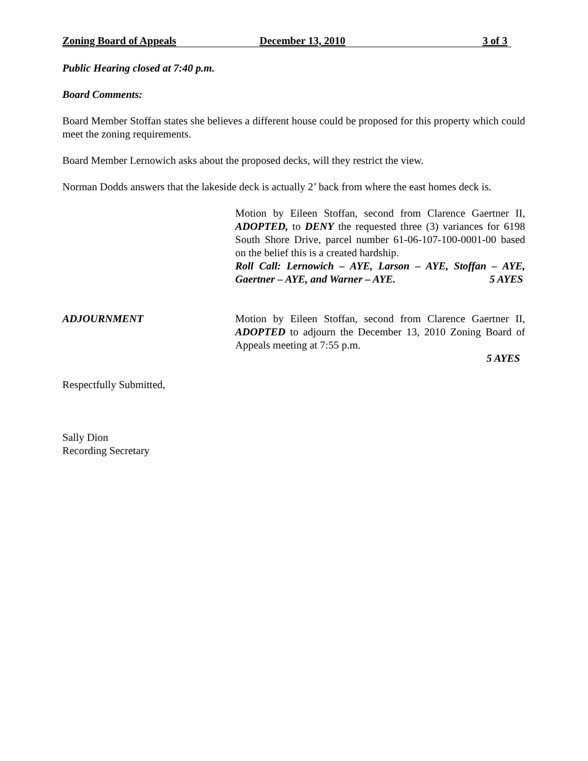Zoning Board of Appeals December 13, 2010 3 of 3
Public Hearing closed at 7:40 p.m.
Board Comments:
Board Member Stoffan states she believes a different house could be proposed for this property which could meet the zoning requirements.
Board Member Lernowich asks about the proposed decks, will they restrict the view.
Norman Dodds answers that the lakeside deck is actually 2’ back from where the east homes deck is.
Motion by Eileen Stoffan, second from Clarence Gaertner II, ADOPTED, to DENY the requested three (3) variances for 6198 South Shore Drive, parcel number 61-06-107-100-0001-00 based on the belief this is a created hardship.
Roll Call: Lernowich – AYE, Larson – AYE, Stoffan – AYE, Gaertner – AYE, and Warner – AYE. 5 AYES
ADJOURNMENT Motion by Eileen Stoffan, second from Clarence Gaertner II, ADOPTED to adjourn the December 13, 2010 Zoning Board of Appeals meeting at 7:55 p.m.
5 AYES
Respectfully Submitted,
Sally Dion
Recording Secretary